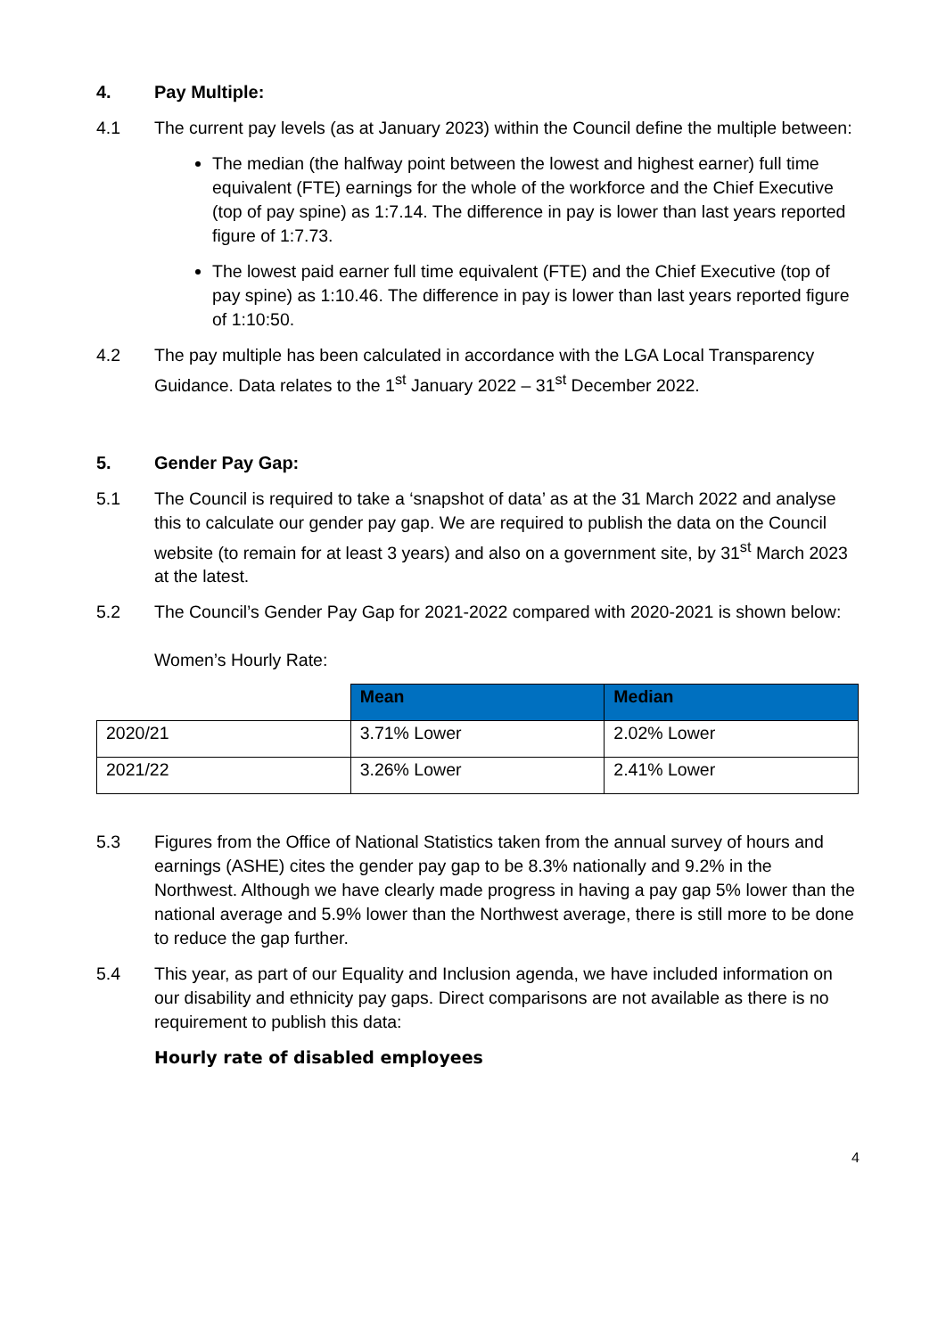4. Pay Multiple:
4.1 The current pay levels (as at January 2023) within the Council define the multiple between:
The median (the halfway point between the lowest and highest earner) full time equivalent (FTE) earnings for the whole of the workforce and the Chief Executive (top of pay spine) as 1:7.14. The difference in pay is lower than last years reported figure of 1:7.73.
The lowest paid earner full time equivalent (FTE) and the Chief Executive (top of pay spine) as 1:10.46. The difference in pay is lower than last years reported figure of 1:10:50.
4.2 The pay multiple has been calculated in accordance with the LGA Local Transparency Guidance. Data relates to the 1<sup>st</sup> January 2022 – 31<sup>st</sup> December 2022.
5. Gender Pay Gap:
5.1 The Council is required to take a ‘snapshot of data’ as at the 31 March 2022 and analyse this to calculate our gender pay gap. We are required to publish the data on the Council website (to remain for at least 3 years) and also on a government site, by 31<sup>st</sup> March 2023 at the latest.
5.2 The Council’s Gender Pay Gap for 2021-2022 compared with 2020-2021 is shown below:
Women’s Hourly Rate:
| | Mean | Median |
| --- | --- | --- |
| 2020/21 | 3.71% Lower | 2.02% Lower |
| 2021/22 | 3.26% Lower | 2.41% Lower |
5.3 Figures from the Office of National Statistics taken from the annual survey of hours and earnings (ASHE) cites the gender pay gap to be 8.3% nationally and 9.2% in the Northwest. Although we have clearly made progress in having a pay gap 5% lower than the national average and 5.9% lower than the Northwest average, there is still more to be done to reduce the gap further.
5.4 This year, as part of our Equality and Inclusion agenda, we have included information on our disability and ethnicity pay gaps. Direct comparisons are not available as there is no requirement to publish this data:
Hourly rate of disabled employees
4